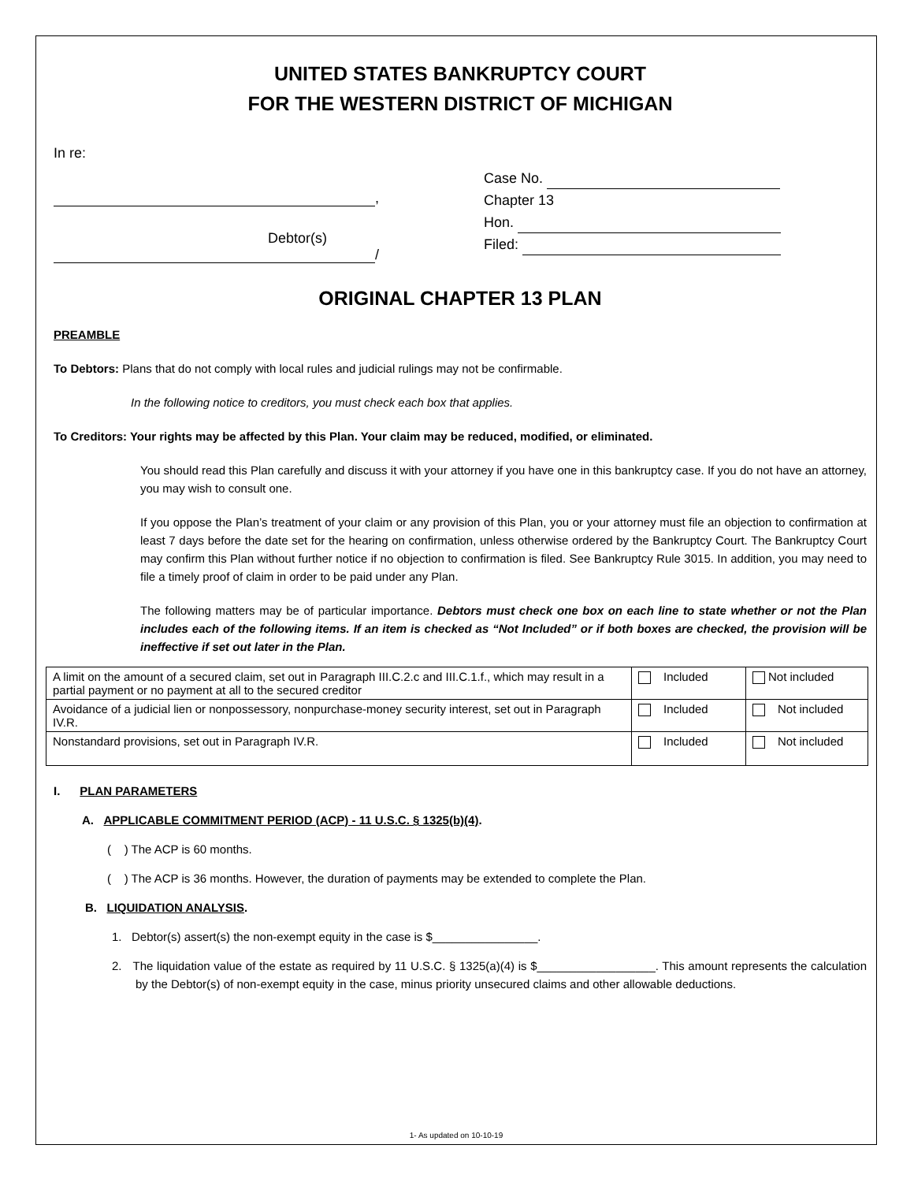UNITED STATES BANKRUPTCY COURT
FOR THE WESTERN DISTRICT OF MICHIGAN
In re:
,
Debtor(s)
/
Case No.
Chapter 13
Hon.
Filed:
ORIGINAL CHAPTER 13 PLAN
PREAMBLE
To Debtors: Plans that do not comply with local rules and judicial rulings may not be confirmable.
In the following notice to creditors, you must check each box that applies.
To Creditors: Your rights may be affected by this Plan. Your claim may be reduced, modified, or eliminated.
You should read this Plan carefully and discuss it with your attorney if you have one in this bankruptcy case. If you do not have an attorney, you may wish to consult one.
If you oppose the Plan’s treatment of your claim or any provision of this Plan, you or your attorney must file an objection to confirmation at least 7 days before the date set for the hearing on confirmation, unless otherwise ordered by the Bankruptcy Court. The Bankruptcy Court may confirm this Plan without further notice if no objection to confirmation is filed. See Bankruptcy Rule 3015. In addition, you may need to file a timely proof of claim in order to be paid under any Plan.
The following matters may be of particular importance. Debtors must check one box on each line to state whether or not the Plan includes each of the following items. If an item is checked as “Not Included” or if both boxes are checked, the provision will be ineffective if set out later in the Plan.
| A limit on the amount of a secured claim, set out in Paragraph III.C.2.c and III.C.1.f., which may result in a partial payment or no payment at all to the secured creditor | Included | Not included |
| Avoidance of a judicial lien or nonpossessory, nonpurchase-money security interest, set out in Paragraph IV.R. | Included | Not included |
| Nonstandard provisions, set out in Paragraph IV.R. | Included | Not included |
I. PLAN PARAMETERS
A. APPLICABLE COMMITMENT PERIOD (ACP) - 11 U.S.C. § 1325(b)(4).
( ) The ACP is 60 months.
( ) The ACP is 36 months. However, the duration of payments may be extended to complete the Plan.
B. LIQUIDATION ANALYSIS.
1. Debtor(s) assert(s) the non-exempt equity in the case is $________________.
2. The liquidation value of the estate as required by 11 U.S.C. § 1325(a)(4) is $__________________. This amount represents the calculation by the Debtor(s) of non-exempt equity in the case, minus priority unsecured claims and other allowable deductions.
1- As updated on 10-10-19